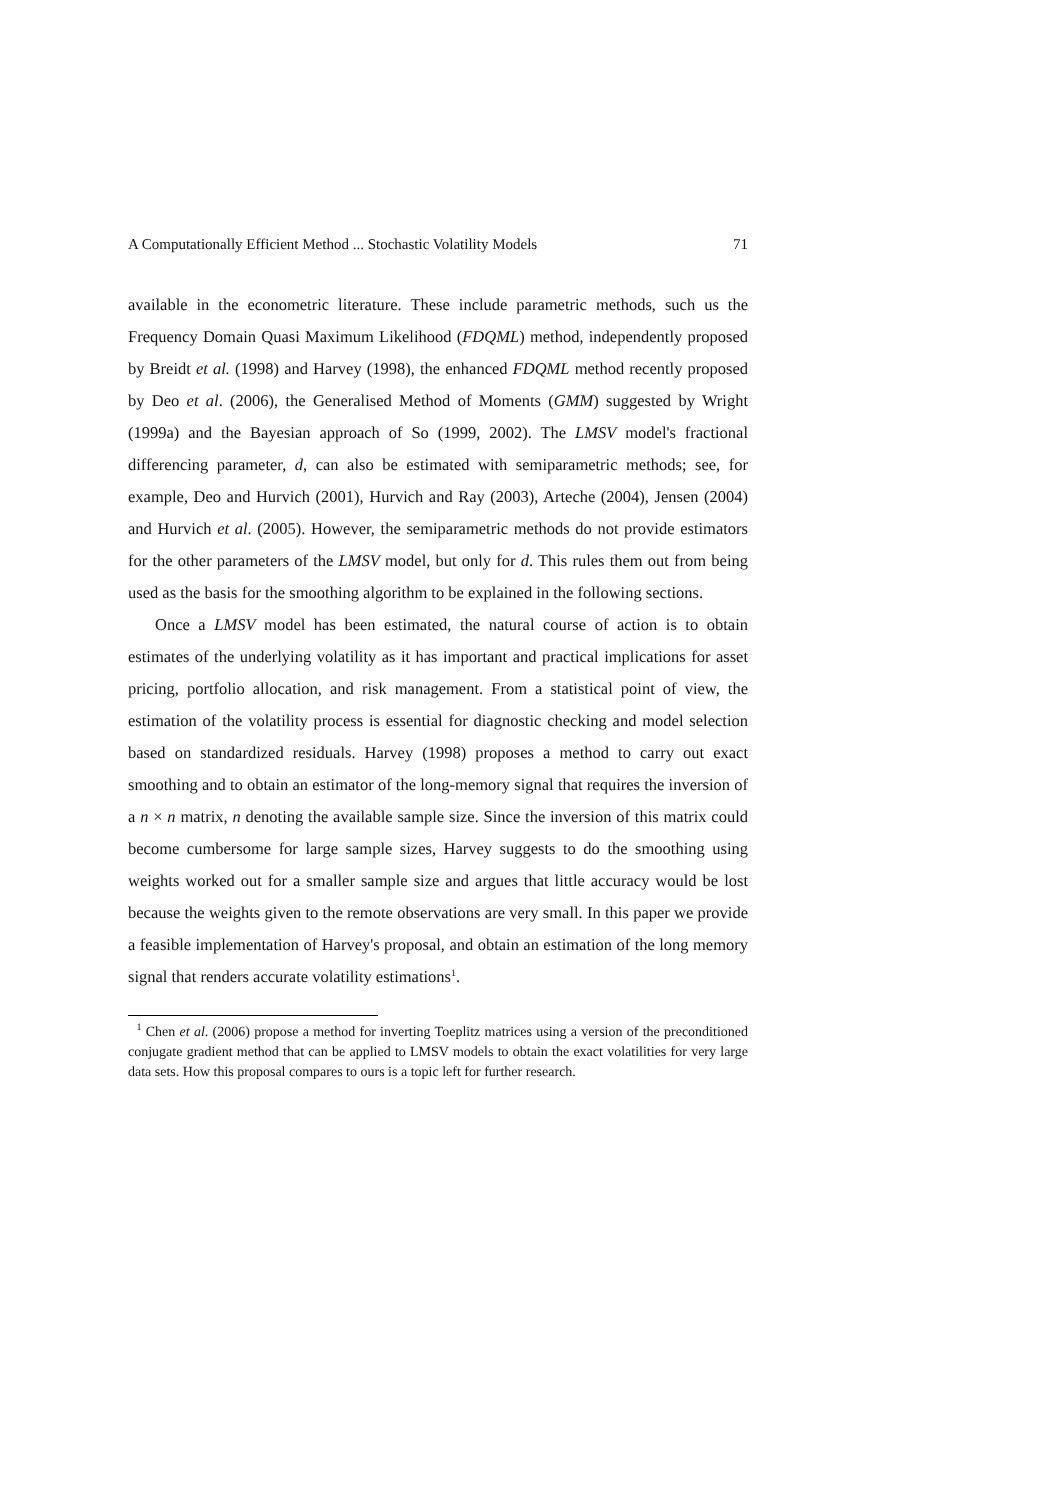A Computationally Efficient Method ... Stochastic Volatility Models 71
available in the econometric literature. These include parametric methods, such us the Frequency Domain Quasi Maximum Likelihood (FDQML) method, independently proposed by Breidt et al. (1998) and Harvey (1998), the enhanced FDQML method recently proposed by Deo et al. (2006), the Generalised Method of Moments (GMM) suggested by Wright (1999a) and the Bayesian approach of So (1999, 2002). The LMSV model's fractional differencing parameter, d, can also be estimated with semiparametric methods; see, for example, Deo and Hurvich (2001), Hurvich and Ray (2003), Arteche (2004), Jensen (2004) and Hurvich et al. (2005). However, the semiparametric methods do not provide estimators for the other parameters of the LMSV model, but only for d. This rules them out from being used as the basis for the smoothing algorithm to be explained in the following sections.
Once a LMSV model has been estimated, the natural course of action is to obtain estimates of the underlying volatility as it has important and practical implications for asset pricing, portfolio allocation, and risk management. From a statistical point of view, the estimation of the volatility process is essential for diagnostic checking and model selection based on standardized residuals. Harvey (1998) proposes a method to carry out exact smoothing and to obtain an estimator of the long-memory signal that requires the inversion of a n × n matrix, n denoting the available sample size. Since the inversion of this matrix could become cumbersome for large sample sizes, Harvey suggests to do the smoothing using weights worked out for a smaller sample size and argues that little accuracy would be lost because the weights given to the remote observations are very small. In this paper we provide a feasible implementation of Harvey's proposal, and obtain an estimation of the long memory signal that renders accurate volatility estimations<sup>1</sup>.
<sup>1</sup> Chen et al. (2006) propose a method for inverting Toeplitz matrices using a version of the preconditioned conjugate gradient method that can be applied to LMSV models to obtain the exact volatilities for very large data sets. How this proposal compares to ours is a topic left for further research.